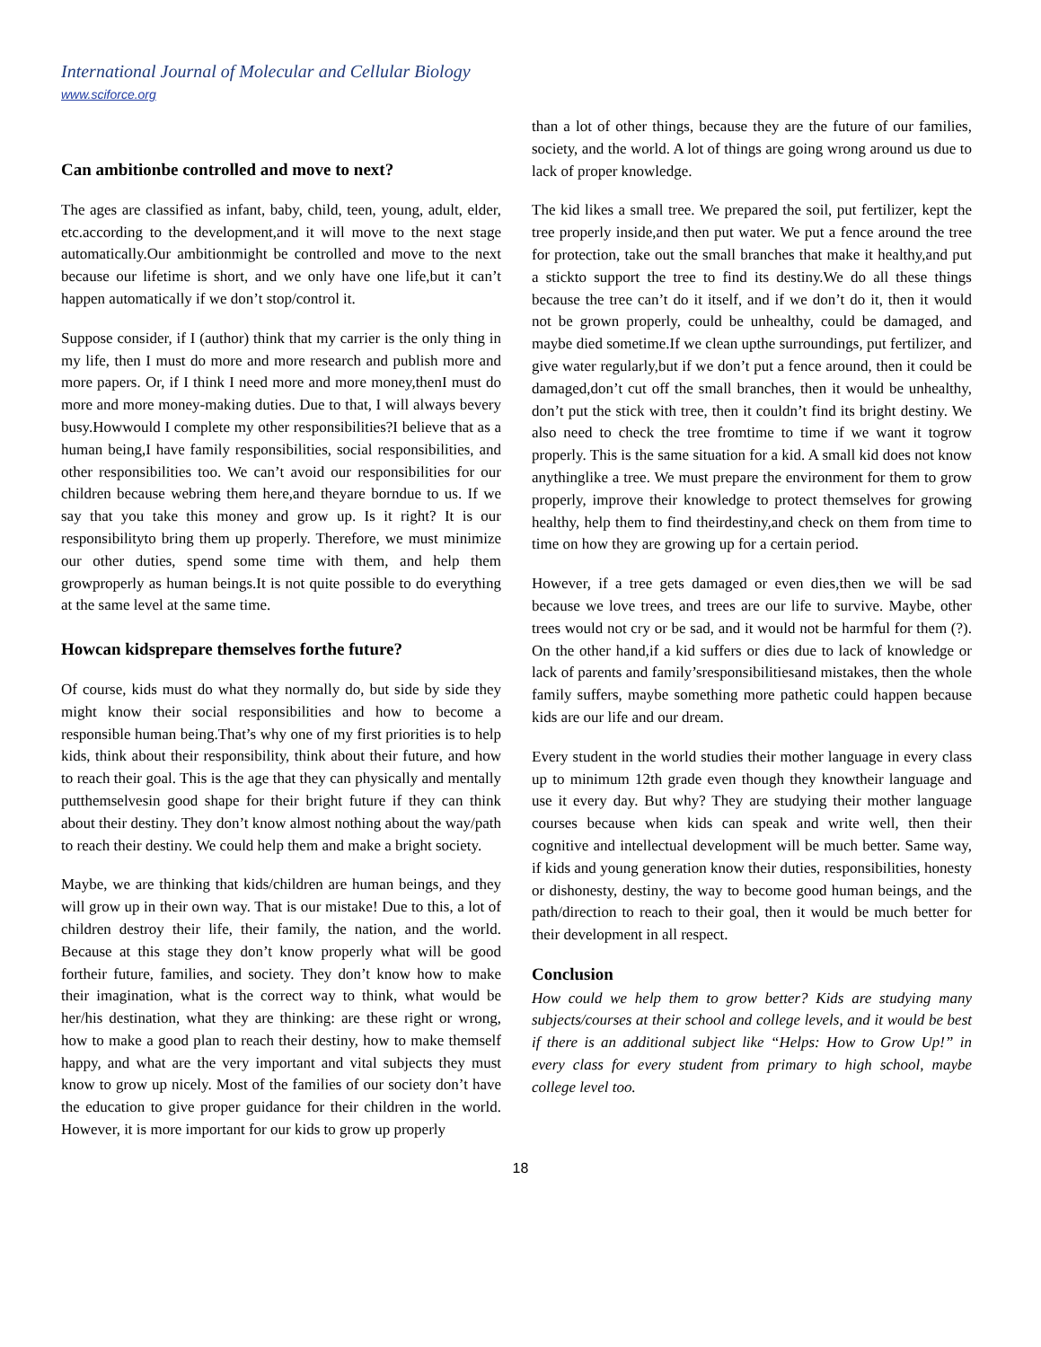International Journal of Molecular and Cellular Biology
www.sciforce.org
Can ambitionbe controlled and move to next?
The ages are classified as infant, baby, child, teen, young, adult, elder, etc.according to the development,and it will move to the next stage automatically.Our ambitionmight be controlled and move to the next because our lifetime is short, and we only have one life,but it can’t happen automatically if we don’t stop/control it.
Suppose consider, if I (author) think that my carrier is the only thing in my life, then I must do more and more research and publish more and more papers. Or, if I think I need more and more money,thenI must do more and more money-making duties. Due to that, I will always bevery busy.Howwould I complete my other responsibilities?I believe that as a human being,I have family responsibilities, social responsibilities, and other responsibilities too. We can’t avoid our responsibilities for our children because webring them here,and theyare borndue to us. If we say that you take this money and grow up. Is it right? It is our responsibilityto bring them up properly. Therefore, we must minimize our other duties, spend some time with them, and help them growproperly as human beings.It is not quite possible to do everything at the same level at the same time.
Howcan kidsprepare themselves forthe future?
Of course, kids must do what they normally do, but side by side they might know their social responsibilities and how to become a responsible human being.That’s why one of my first priorities is to help kids, think about their responsibility, think about their future, and how to reach their goal. This is the age that they can physically and mentally putthemselvesin good shape for their bright future if they can think about their destiny. They don’t know almost nothing about the way/path to reach their destiny. We could help them and make a bright society.
Maybe, we are thinking that kids/children are human beings, and they will grow up in their own way. That is our mistake! Due to this, a lot of children destroy their life, their family, the nation, and the world. Because at this stage they don’t know properly what will be good fortheir future, families, and society. They don’t know how to make their imagination, what is the correct way to think, what would be her/his destination, what they are thinking: are these right or wrong, how to make a good plan to reach their destiny, how to make themself happy, and what are the very important and vital subjects they must know to grow up nicely. Most of the families of our society don’t have the education to give proper guidance for their children in the world. However, it is more important for our kids to grow up properly
than a lot of other things, because they are the future of our families, society, and the world. A lot of things are going wrong around us due to lack of proper knowledge.
The kid likes a small tree. We prepared the soil, put fertilizer, kept the tree properly inside,and then put water. We put a fence around the tree for protection, take out the small branches that make it healthy,and put a stickto support the tree to find its destiny.We do all these things because the tree can’t do it itself, and if we don’t do it, then it would not be grown properly, could be unhealthy, could be damaged, and maybe died sometime.If we clean upthe surroundings, put fertilizer, and give water regularly,but if we don’t put a fence around, then it could be damaged,don’t cut off the small branches, then it would be unhealthy, don’t put the stick with tree, then it couldn’t find its bright destiny. We also need to check the tree fromtime to time if we want it togrow properly. This is the same situation for a kid. A small kid does not know anythinglike a tree. We must prepare the environment for them to grow properly, improve their knowledge to protect themselves for growing healthy, help them to find theirdestiny,and check on them from time to time on how they are growing up for a certain period.
However, if a tree gets damaged or even dies,then we will be sad because we love trees, and trees are our life to survive. Maybe, other trees would not cry or be sad, and it would not be harmful for them (?). On the other hand,if a kid suffers or dies due to lack of knowledge or lack of parents and family’sresponsibilitiesand mistakes, then the whole family suffers, maybe something more pathetic could happen because kids are our life and our dream.
Every student in the world studies their mother language in every class up to minimum 12th grade even though they knowtheir language and use it every day. But why? They are studying their mother language courses because when kids can speak and write well, then their cognitive and intellectual development will be much better. Same way, if kids and young generation know their duties, responsibilities, honesty or dishonesty, destiny, the way to become good human beings, and the path/direction to reach to their goal, then it would be much better for their development in all respect.
Conclusion
How could we help them to grow better? Kids are studying many subjects/courses at their school and college levels, and it would be best if there is an additional subject like “Helps: How to Grow Up!” in every class for every student from primary to high school, maybe college level too.
18